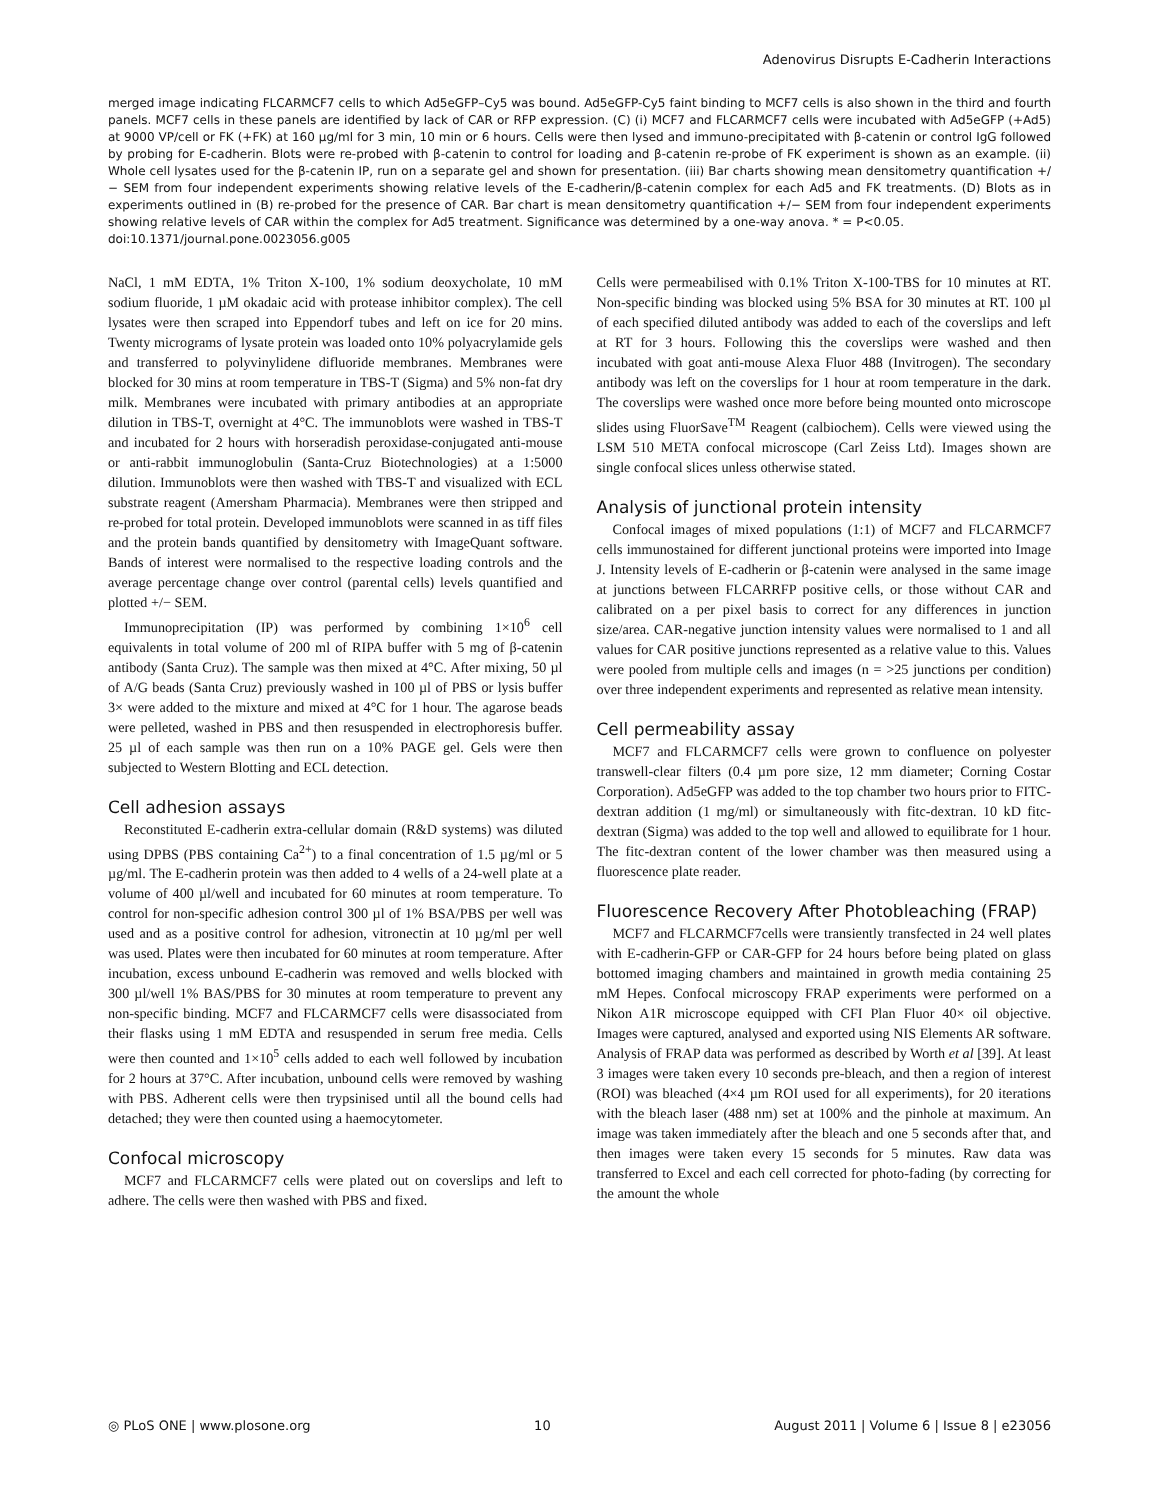Adenovirus Disrupts E-Cadherin Interactions
merged image indicating FLCARMCF7 cells to which Ad5eGFP–Cy5 was bound. Ad5eGFP-Cy5 faint binding to MCF7 cells is also shown in the third and fourth panels. MCF7 cells in these panels are identified by lack of CAR or RFP expression. (C) (i) MCF7 and FLCARMCF7 cells were incubated with Ad5eGFP (+Ad5) at 9000 VP/cell or FK (+FK) at 160 µg/ml for 3 min, 10 min or 6 hours. Cells were then lysed and immuno-precipitated with β-catenin or control IgG followed by probing for E-cadherin. Blots were re-probed with β-catenin to control for loading and β-catenin re-probe of FK experiment is shown as an example. (ii) Whole cell lysates used for the β-catenin IP, run on a separate gel and shown for presentation. (iii) Bar charts showing mean densitometry quantification +/− SEM from four independent experiments showing relative levels of the E-cadherin/β-catenin complex for each Ad5 and FK treatments. (D) Blots as in experiments outlined in (B) re-probed for the presence of CAR. Bar chart is mean densitometry quantification +/− SEM from four independent experiments showing relative levels of CAR within the complex for Ad5 treatment. Significance was determined by a one-way anova. * = P<0.05.
doi:10.1371/journal.pone.0023056.g005
NaCl, 1 mM EDTA, 1% Triton X-100, 1% sodium deoxycholate, 10 mM sodium fluoride, 1 µM okadaic acid with protease inhibitor complex). The cell lysates were then scraped into Eppendorf tubes and left on ice for 20 mins. Twenty micrograms of lysate protein was loaded onto 10% polyacrylamide gels and transferred to polyvinylidene difluoride membranes. Membranes were blocked for 30 mins at room temperature in TBS-T (Sigma) and 5% non-fat dry milk. Membranes were incubated with primary antibodies at an appropriate dilution in TBS-T, overnight at 4°C. The immunoblots were washed in TBS-T and incubated for 2 hours with horseradish peroxidase-conjugated anti-mouse or anti-rabbit immunoglobulin (Santa-Cruz Biotechnologies) at a 1:5000 dilution. Immunoblots were then washed with TBS-T and visualized with ECL substrate reagent (Amersham Pharmacia). Membranes were then stripped and re-probed for total protein. Developed immunoblots were scanned in as tiff files and the protein bands quantified by densitometry with ImageQuant software. Bands of interest were normalised to the respective loading controls and the average percentage change over control (parental cells) levels quantified and plotted +/− SEM.
Immunoprecipitation (IP) was performed by combining 1×10<sup>6</sup> cell equivalents in total volume of 200 ml of RIPA buffer with 5 mg of β-catenin antibody (Santa Cruz). The sample was then mixed at 4°C. After mixing, 50 µl of A/G beads (Santa Cruz) previously washed in 100 µl of PBS or lysis buffer 3× were added to the mixture and mixed at 4°C for 1 hour. The agarose beads were pelleted, washed in PBS and then resuspended in electrophoresis buffer. 25 µl of each sample was then run on a 10% PAGE gel. Gels were then subjected to Western Blotting and ECL detection.
Cell adhesion assays
Reconstituted E-cadherin extra-cellular domain (R&D systems) was diluted using DPBS (PBS containing Ca<sup>2+</sup>) to a final concentration of 1.5 µg/ml or 5 µg/ml. The E-cadherin protein was then added to 4 wells of a 24-well plate at a volume of 400 µl/well and incubated for 60 minutes at room temperature. To control for non-specific adhesion control 300 µl of 1% BSA/PBS per well was used and as a positive control for adhesion, vitronectin at 10 µg/ml per well was used. Plates were then incubated for 60 minutes at room temperature. After incubation, excess unbound E-cadherin was removed and wells blocked with 300 µl/well 1% BAS/PBS for 30 minutes at room temperature to prevent any non-specific binding. MCF7 and FLCARMCF7 cells were disassociated from their flasks using 1 mM EDTA and resuspended in serum free media. Cells were then counted and 1×10<sup>5</sup> cells added to each well followed by incubation for 2 hours at 37°C. After incubation, unbound cells were removed by washing with PBS. Adherent cells were then trypsinised until all the bound cells had detached; they were then counted using a haemocytometer.
Confocal microscopy
MCF7 and FLCARMCF7 cells were plated out on coverslips and left to adhere. The cells were then washed with PBS and fixed.
Cells were permeabilised with 0.1% Triton X-100-TBS for 10 minutes at RT. Non-specific binding was blocked using 5% BSA for 30 minutes at RT. 100 µl of each specified diluted antibody was added to each of the coverslips and left at RT for 3 hours. Following this the coverslips were washed and then incubated with goat anti-mouse Alexa Fluor 488 (Invitrogen). The secondary antibody was left on the coverslips for 1 hour at room temperature in the dark. The coverslips were washed once more before being mounted onto microscope slides using FluorSave<sup>TM</sup> Reagent (calbiochem). Cells were viewed using the LSM 510 META confocal microscope (Carl Zeiss Ltd). Images shown are single confocal slices unless otherwise stated.
Analysis of junctional protein intensity
Confocal images of mixed populations (1:1) of MCF7 and FLCARMCF7 cells immunostained for different junctional proteins were imported into Image J. Intensity levels of E-cadherin or β-catenin were analysed in the same image at junctions between FLCARRFP positive cells, or those without CAR and calibrated on a per pixel basis to correct for any differences in junction size/area. CAR-negative junction intensity values were normalised to 1 and all values for CAR positive junctions represented as a relative value to this. Values were pooled from multiple cells and images (n = >25 junctions per condition) over three independent experiments and represented as relative mean intensity.
Cell permeability assay
MCF7 and FLCARMCF7 cells were grown to confluence on polyester transwell-clear filters (0.4 µm pore size, 12 mm diameter; Corning Costar Corporation). Ad5eGFP was added to the top chamber two hours prior to FITC-dextran addition (1 mg/ml) or simultaneously with fitc-dextran. 10 kD fitc-dextran (Sigma) was added to the top well and allowed to equilibrate for 1 hour. The fitc-dextran content of the lower chamber was then measured using a fluorescence plate reader.
Fluorescence Recovery After Photobleaching (FRAP)
MCF7 and FLCARMCF7cells were transiently transfected in 24 well plates with E-cadherin-GFP or CAR-GFP for 24 hours before being plated on glass bottomed imaging chambers and maintained in growth media containing 25 mM Hepes. Confocal microscopy FRAP experiments were performed on a Nikon A1R microscope equipped with CFI Plan Fluor 40× oil objective. Images were captured, analysed and exported using NIS Elements AR software. Analysis of FRAP data was performed as described by Worth et al [39]. At least 3 images were taken every 10 seconds pre-bleach, and then a region of interest (ROI) was bleached (4×4 µm ROI used for all experiments), for 20 iterations with the bleach laser (488 nm) set at 100% and the pinhole at maximum. An image was taken immediately after the bleach and one 5 seconds after that, and then images were taken every 15 seconds for 5 minutes. Raw data was transferred to Excel and each cell corrected for photo-fading (by correcting for the amount the whole
◎ PLoS ONE | www.plosone.org 10 August 2011 | Volume 6 | Issue 8 | e23056